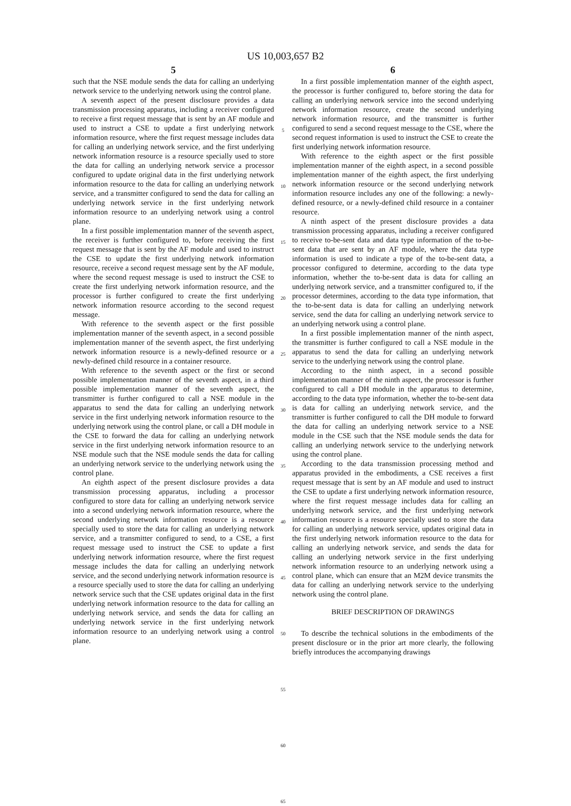US 10,003,657 B2
5
such that the NSE module sends the data for calling an underlying network service to the underlying network using the control plane.
A seventh aspect of the present disclosure provides a data transmission processing apparatus, including a receiver configured to receive a first request message that is sent by an AF module and used to instruct a CSE to update a first underlying network information resource, where the first request message includes data for calling an underlying network service, and the first underlying network information resource is a resource specially used to store the data for calling an underlying network service a processor configured to update original data in the first underlying network information resource to the data for calling an underlying network service, and a transmitter configured to send the data for calling an underlying network service in the first underlying network information resource to an underlying network using a control plane.
In a first possible implementation manner of the seventh aspect, the receiver is further configured to, before receiving the first request message that is sent by the AF module and used to instruct the CSE to update the first underlying network information resource, receive a second request message sent by the AF module, where the second request message is used to instruct the CSE to create the first underlying network information resource, and the processor is further configured to create the first underlying network information resource according to the second request message.
With reference to the seventh aspect or the first possible implementation manner of the seventh aspect, in a second possible implementation manner of the seventh aspect, the first underlying network information resource is a newly-defined resource or a newly-defined child resource in a container resource.
With reference to the seventh aspect or the first or second possible implementation manner of the seventh aspect, in a third possible implementation manner of the seventh aspect, the transmitter is further configured to call a NSE module in the apparatus to send the data for calling an underlying network service in the first underlying network information resource to the underlying network using the control plane, or call a DH module in the CSE to forward the data for calling an underlying network service in the first underlying network information resource to an NSE module such that the NSE module sends the data for calling an underlying network service to the underlying network using the control plane.
An eighth aspect of the present disclosure provides a data transmission processing apparatus, including a processor configured to store data for calling an underlying network service into a second underlying network information resource, where the second underlying network information resource is a resource specially used to store the data for calling an underlying network service, and a transmitter configured to send, to a CSE, a first request message used to instruct the CSE to update a first underlying network information resource, where the first request message includes the data for calling an underlying network service, and the second underlying network information resource is a resource specially used to store the data for calling an underlying network service such that the CSE updates original data in the first underlying network information resource to the data for calling an underlying network service, and sends the data for calling an underlying network service in the first underlying network information resource to an underlying network using a control plane.
5
10
15
20
25
30
35
40
45
50
55
60
65
6
In a first possible implementation manner of the eighth aspect, the processor is further configured to, before storing the data for calling an underlying network service into the second underlying network information resource, create the second underlying network information resource, and the transmitter is further configured to send a second request message to the CSE, where the second request information is used to instruct the CSE to create the first underlying network information resource.
With reference to the eighth aspect or the first possible implementation manner of the eighth aspect, in a second possible implementation manner of the eighth aspect, the first underlying network information resource or the second underlying network information resource includes any one of the following: a newly-defined resource, or a newly-defined child resource in a container resource.
A ninth aspect of the present disclosure provides a data transmission processing apparatus, including a receiver configured to receive to-be-sent data and data type information of the to-be-sent data that are sent by an AF module, where the data type information is used to indicate a type of the to-be-sent data, a processor configured to determine, according to the data type information, whether the to-be-sent data is data for calling an underlying network service, and a transmitter configured to, if the processor determines, according to the data type information, that the to-be-sent data is data for calling an underlying network service, send the data for calling an underlying network service to an underlying network using a control plane.
In a first possible implementation manner of the ninth aspect, the transmitter is further configured to call a NSE module in the apparatus to send the data for calling an underlying network service to the underlying network using the control plane.
According to the ninth aspect, in a second possible implementation manner of the ninth aspect, the processor is further configured to call a DH module in the apparatus to determine, according to the data type information, whether the to-be-sent data is data for calling an underlying network service, and the transmitter is further configured to call the DH module to forward the data for calling an underlying network service to a NSE module in the CSE such that the NSE module sends the data for calling an underlying network service to the underlying network using the control plane.
According to the data transmission processing method and apparatus provided in the embodiments, a CSE receives a first request message that is sent by an AF module and used to instruct the CSE to update a first underlying network information resource, where the first request message includes data for calling an underlying network service, and the first underlying network information resource is a resource specially used to store the data for calling an underlying network service, updates original data in the first underlying network information resource to the data for calling an underlying network service, and sends the data for calling an underlying network service in the first underlying network information resource to an underlying network using a control plane, which can ensure that an M2M device transmits the data for calling an underlying network service to the underlying network using the control plane.
BRIEF DESCRIPTION OF DRAWINGS
To describe the technical solutions in the embodiments of the present disclosure or in the prior art more clearly, the following briefly introduces the accompanying drawings